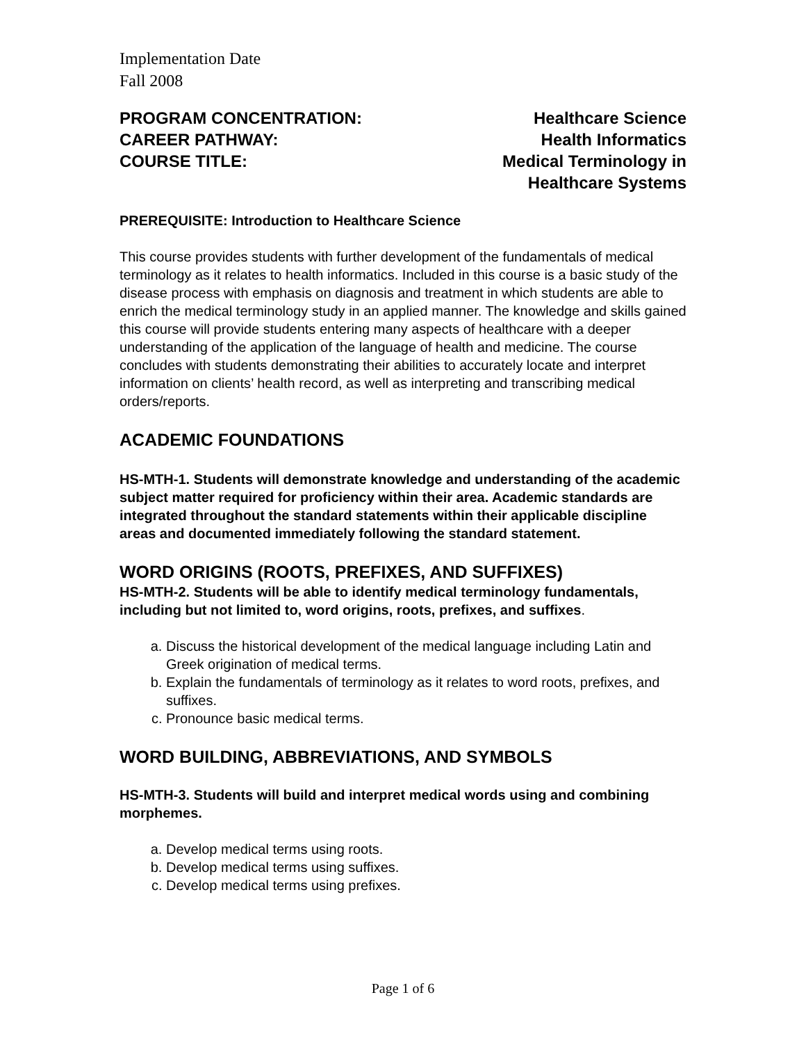Implementation Date
Fall 2008
PROGRAM CONCENTRATION: Healthcare Science
CAREER PATHWAY: Health Informatics
COURSE TITLE: Medical Terminology in
Healthcare Systems
PREREQUISITE: Introduction to Healthcare Science
This course provides students with further development of the fundamentals of medical terminology as it relates to health informatics. Included in this course is a basic study of the disease process with emphasis on diagnosis and treatment in which students are able to enrich the medical terminology study in an applied manner. The knowledge and skills gained this course will provide students entering many aspects of healthcare with a deeper understanding of the application of the language of health and medicine. The course concludes with students demonstrating their abilities to accurately locate and interpret information on clients’ health record, as well as interpreting and transcribing medical orders/reports.
ACADEMIC FOUNDATIONS
HS-MTH-1. Students will demonstrate knowledge and understanding of the academic subject matter required for proficiency within their area. Academic standards are integrated throughout the standard statements within their applicable discipline areas and documented immediately following the standard statement.
WORD ORIGINS (ROOTS, PREFIXES, AND SUFFIXES)
HS-MTH-2. Students will be able to identify medical terminology fundamentals, including but not limited to, word origins, roots, prefixes, and suffixes.
a. Discuss the historical development of the medical language including Latin and Greek origination of medical terms.
b. Explain the fundamentals of terminology as it relates to word roots, prefixes, and suffixes.
c. Pronounce basic medical terms.
WORD BUILDING, ABBREVIATIONS, AND SYMBOLS
HS-MTH-3. Students will build and interpret medical words using and combining morphemes.
a. Develop medical terms using roots.
b. Develop medical terms using suffixes.
c. Develop medical terms using prefixes.
Page 1 of 6